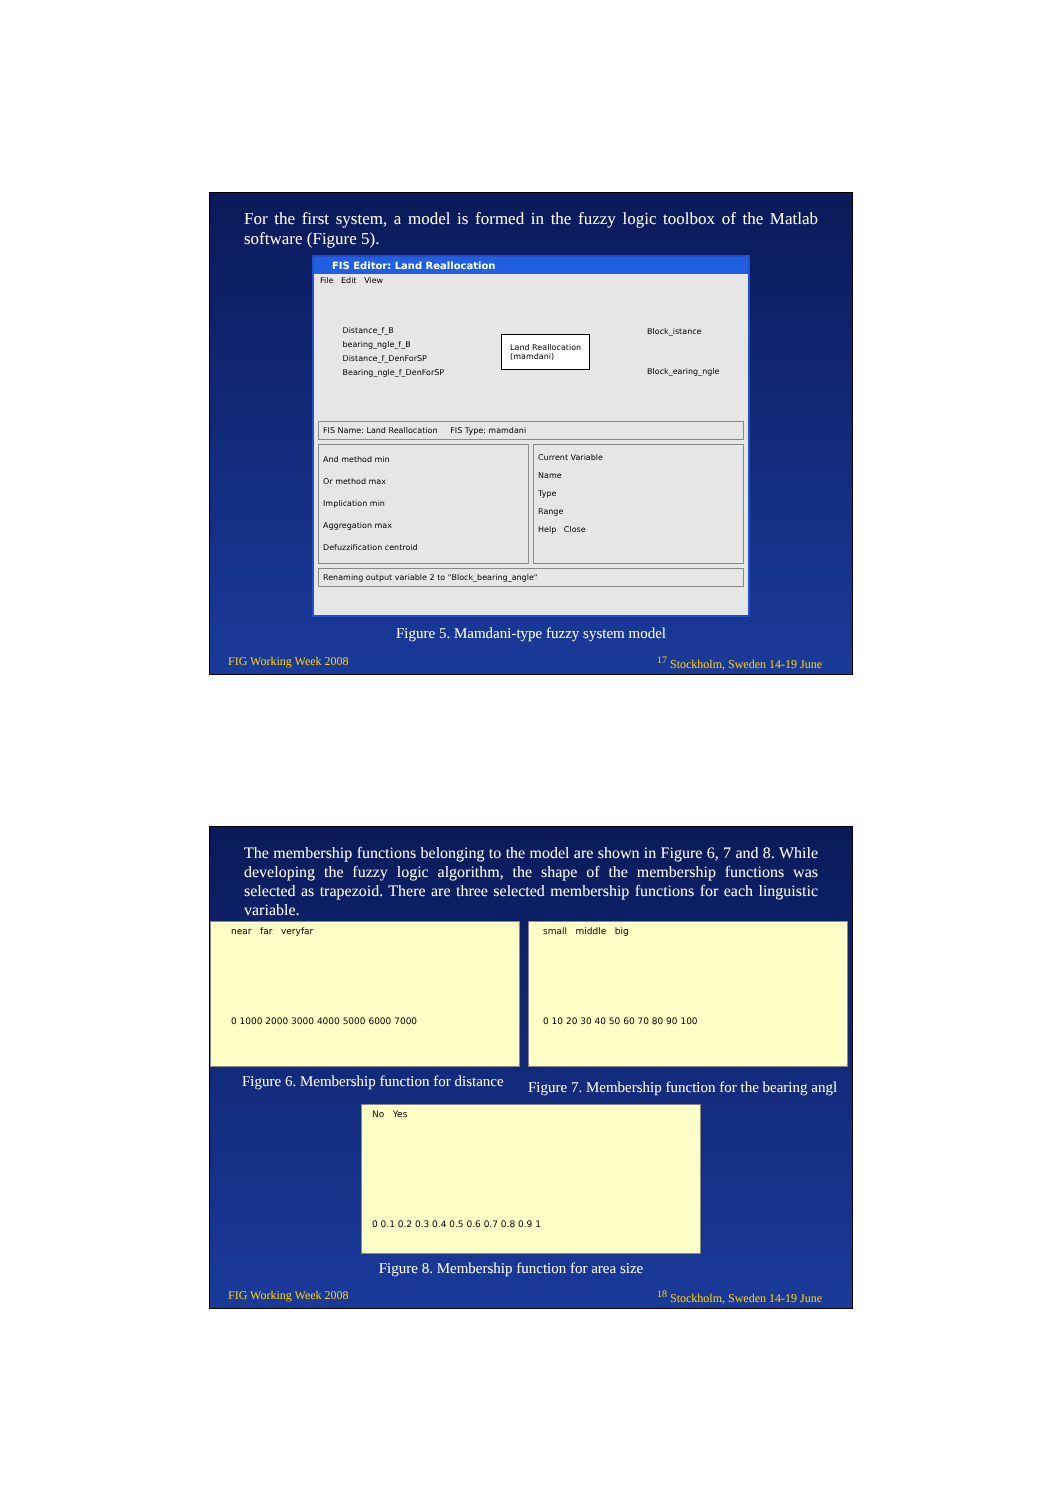For the first system, a model is formed in the fuzzy logic toolbox of the Matlab software (Figure 5).
FIS Editor: Land Reallocation
File Edit View
Distance_f_B
bearing_ngle_f_B
Distance_f_DenForSP
Bearing_ngle_f_DenForSP
Land Reallocation
(mamdani)
Block_istance
Block_earing_ngle
FIS Name: Land Reallocation FIS Type: mamdani
And method min
Or method max
Implication min
Aggregation max
Defuzzification centroid
Current Variable
Name
Type
Range
Help Close
Renaming output variable 2 to "Block_bearing_angle"
Figure 5. Mamdani-type fuzzy system model
FIG Working Week 2008<sup>17</sup> Stockholm, Sweden 14-19 June
The membership functions belonging to the model are shown in Figure 6, 7 and 8. While developing the fuzzy logic algorithm, the shape of the membership functions was selected as trapezoid. There are three selected membership functions for each linguistic variable.
near far veryfar
0 1000 2000 3000 4000 5000 6000 7000
Figure 6. Membership function for distance
small middle big
0 10 20 30 40 50 60 70 80 90 100
Figure 7. Membership function for the bearing angl
No Yes
0 0.1 0.2 0.3 0.4 0.5 0.6 0.7 0.8 0.9 1
Figure 8. Membership function for area size
FIG Working Week 2008<sup>18</sup> Stockholm, Sweden 14-19 June